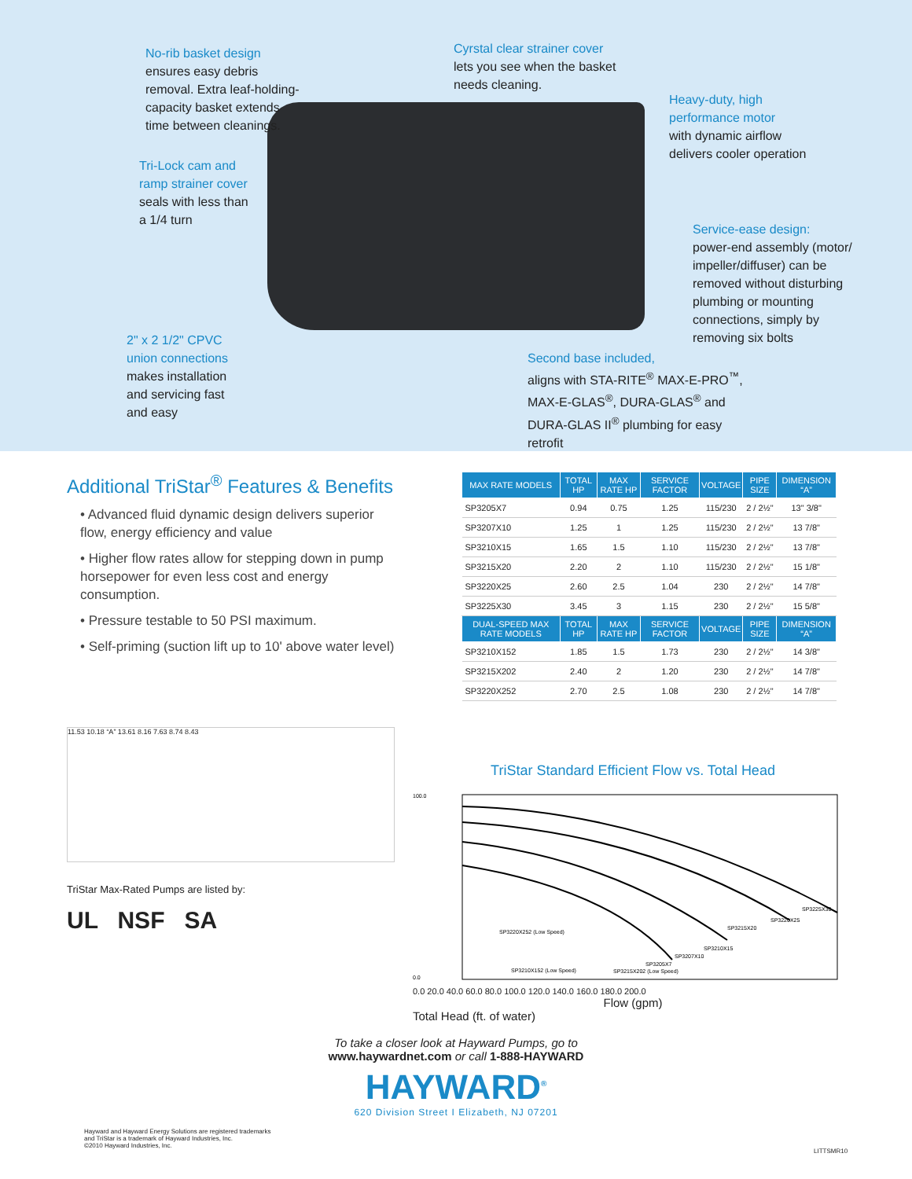No-rib basket design
ensures easy debris
removal. Extra leaf-holding-
capacity basket extends
time between cleanings.
Cyrstal clear strainer cover
lets you see when the basket
needs cleaning.
Heavy-duty, high
performance motor
with dynamic airflow
delivers cooler operation
Tri-Lock cam and
ramp strainer cover
seals with less than
a 1/4 turn
Service-ease design:
power-end assembly (motor/
impeller/diffuser) can be
removed without disturbing
plumbing or mounting
connections, simply by
removing six bolts
2" x 2 1/2" CPVC
union connections
makes installation
and servicing fast
and easy
Second base included,
aligns with STA-RITE<sup>®</sup> MAX-E-PRO<sup>™</sup>,
MAX-E-GLAS<sup>®</sup>, DURA-GLAS<sup>®</sup> and
DURA-GLAS II<sup>®</sup> plumbing for easy
retrofit
Additional TriStar<sup>®</sup> Features & Benefits
• Advanced fluid dynamic design delivers superior flow, energy efficiency and value
• Higher flow rates allow for stepping down in pump horsepower for even less cost and energy consumption.
• Pressure testable to 50 PSI maximum.
• Self-priming (suction lift up to 10' above water level)
| MAX RATE MODELS | TOTAL HP | MAX RATE HP | SERVICE FACTOR | VOLTAGE | PIPE SIZE | DIMENSION “A” |
| --- | --- | --- | --- | --- | --- | --- |
| SP3205X7 | 0.94 | 0.75 | 1.25 | 115/230 | 2 / 2½" | 13" 3/8" |
| SP3207X10 | 1.25 | 1 | 1.25 | 115/230 | 2 / 2½" | 13 7/8" |
| SP3210X15 | 1.65 | 1.5 | 1.10 | 115/230 | 2 / 2½" | 13 7/8" |
| SP3215X20 | 2.20 | 2 | 1.10 | 115/230 | 2 / 2½" | 15 1/8" |
| SP3220X25 | 2.60 | 2.5 | 1.04 | 230 | 2 / 2½" | 14 7/8" |
| SP3225X30 | 3.45 | 3 | 1.15 | 230 | 2 / 2½" | 15 5/8" |
| DUAL-SPEED MAX RATE MODELS | TOTAL HP | MAX RATE HP | SERVICE FACTOR | VOLTAGE | PIPE SIZE | DIMENSION “A” |
| SP3210X152 | 1.85 | 1.5 | 1.73 | 230 | 2 / 2½" | 14 3/8" |
| SP3215X202 | 2.40 | 2 | 1.20 | 230 | 2 / 2½" | 14 7/8" |
| SP3220X252 | 2.70 | 2.5 | 1.08 | 230 | 2 / 2½" | 14 7/8" |
11.53 10.18 “A” 13.61 8.16 7.63 8.74 8.43
TriStar Max-Rated Pumps are listed by:
UL NSF SA
TriStar Standard Efficient Flow vs. Total Head
100.0
0.0
SP3225X30
SP3220X25
SP3215X20
SP3210X15
SP3207X10
SP3205X7
SP3220X252 (Low Speed)
SP3210X152 (Low Speed)
SP3215X202 (Low Speed)
0.0 20.0 40.0 60.0 80.0 100.0 120.0 140.0 160.0 180.0 200.0
Flow (gpm)
Total Head (ft. of water)
To take a closer look at Hayward Pumps, go to
www.haywardnet.com or call 1-888-HAYWARD
HAYWARD<sup>®</sup>
620 Division Street I Elizabeth, NJ 07201
Hayward and Hayward Energy Solutions are registered trademarks
and TriStar is a trademark of Hayward Industries, Inc.
©2010 Hayward Industries, Inc.
LITTSMR10